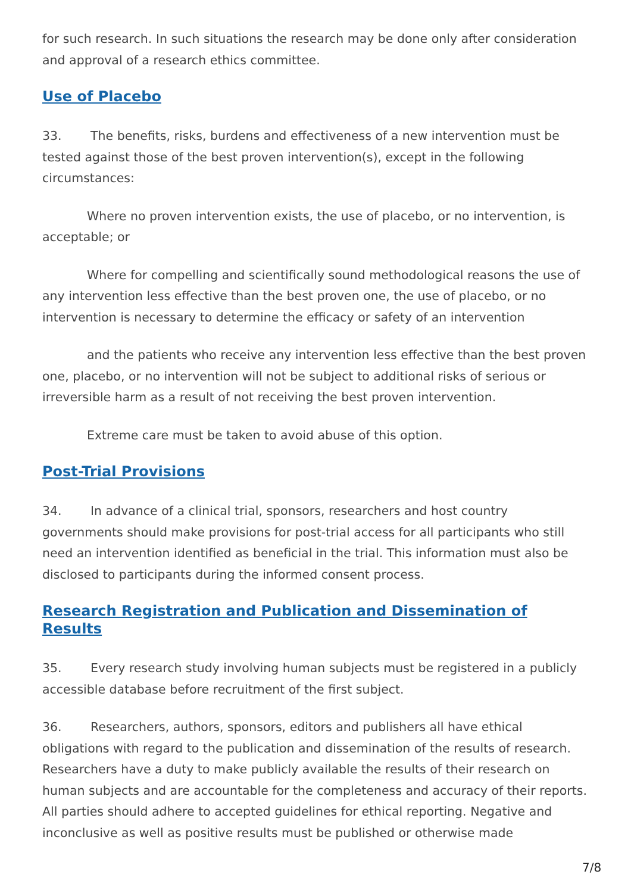for such research. In such situations the research may be done only after consideration and approval of a research ethics committee.
Use of Placebo
33. The benefits, risks, burdens and effectiveness of a new intervention must be tested against those of the best proven intervention(s), except in the following circumstances:
Where no proven intervention exists, the use of placebo, or no intervention, is acceptable; or
Where for compelling and scientifically sound methodological reasons the use of any intervention less effective than the best proven one, the use of placebo, or no intervention is necessary to determine the efficacy or safety of an intervention
and the patients who receive any intervention less effective than the best proven one, placebo, or no intervention will not be subject to additional risks of serious or irreversible harm as a result of not receiving the best proven intervention.
Extreme care must be taken to avoid abuse of this option.
Post-Trial Provisions
34. In advance of a clinical trial, sponsors, researchers and host country governments should make provisions for post-trial access for all participants who still need an intervention identified as beneficial in the trial. This information must also be disclosed to participants during the informed consent process.
Research Registration and Publication and Dissemination of Results
35. Every research study involving human subjects must be registered in a publicly accessible database before recruitment of the first subject.
36. Researchers, authors, sponsors, editors and publishers all have ethical obligations with regard to the publication and dissemination of the results of research. Researchers have a duty to make publicly available the results of their research on human subjects and are accountable for the completeness and accuracy of their reports. All parties should adhere to accepted guidelines for ethical reporting. Negative and inconclusive as well as positive results must be published or otherwise made
7/8